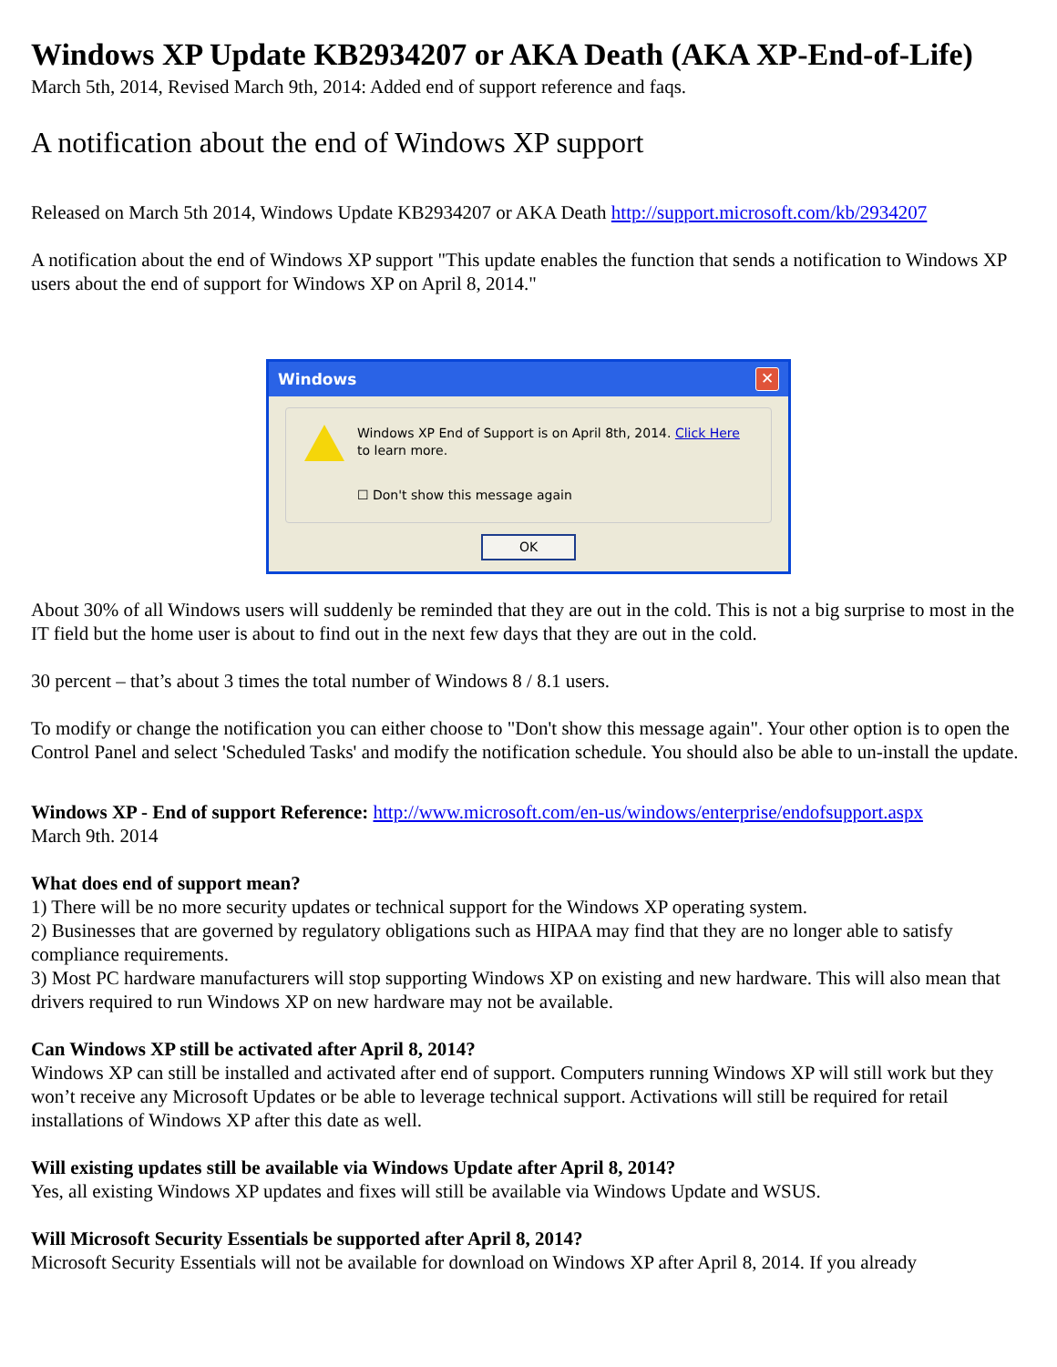Windows XP Update KB2934207 or AKA Death (AKA XP-End-of-Life)
March 5th, 2014, Revised March 9th, 2014: Added end of support reference and faqs.
A notification about the end of Windows XP support
Released on March 5th 2014, Windows Update KB2934207 or AKA Death http://support.microsoft.com/kb/2934207
A notification about the end of Windows XP support "This update enables the function that sends a notification to Windows XP users about the end of support for Windows XP on April 8, 2014."
Windows ✕
Windows XP End of Support is on April 8th, 2014. Click Here to learn more.
☐ Don't show this message again
OK
About 30% of all Windows users will suddenly be reminded that they are out in the cold. This is not a big surprise to most in the IT field but the home user is about to find out in the next few days that they are out in the cold.
30 percent – that’s about 3 times the total number of Windows 8 / 8.1 users.
To modify or change the notification you can either choose to "Don't show this message again". Your other option is to open the Control Panel and select 'Scheduled Tasks' and modify the notification schedule. You should also be able to un-install the update.
Windows XP - End of support Reference: http://www.microsoft.com/en-us/windows/enterprise/endofsupport.aspx
March 9th. 2014
What does end of support mean?
1) There will be no more security updates or technical support for the Windows XP operating system.
2) Businesses that are governed by regulatory obligations such as HIPAA may find that they are no longer able to satisfy compliance requirements.
3) Most PC hardware manufacturers will stop supporting Windows XP on existing and new hardware. This will also mean that drivers required to run Windows XP on new hardware may not be available.
Can Windows XP still be activated after April 8, 2014?
Windows XP can still be installed and activated after end of support. Computers running Windows XP will still work but they won’t receive any Microsoft Updates or be able to leverage technical support. Activations will still be required for retail installations of Windows XP after this date as well.
Will existing updates still be available via Windows Update after April 8, 2014?
Yes, all existing Windows XP updates and fixes will still be available via Windows Update and WSUS.
Will Microsoft Security Essentials be supported after April 8, 2014?
Microsoft Security Essentials will not be available for download on Windows XP after April 8, 2014. If you already